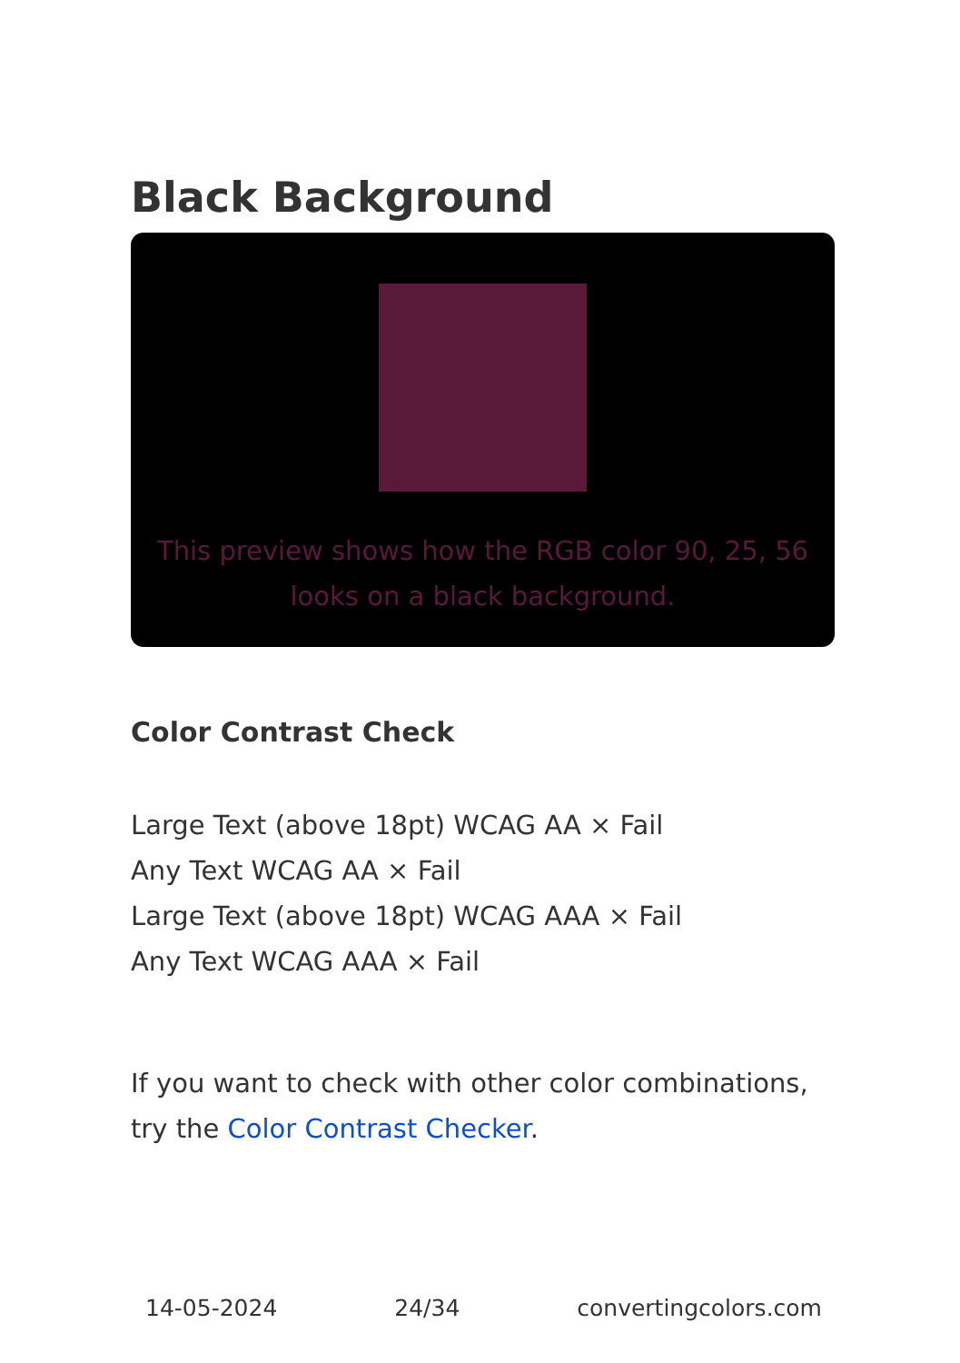Black Background
This preview shows how the RGB color 90, 25, 56 looks on a black background.
Color Contrast Check
Large Text (above 18pt) WCAG AA × Fail
Any Text WCAG AA × Fail
Large Text (above 18pt) WCAG AAA × Fail
Any Text WCAG AAA × Fail
If you want to check with other color combinations, try the Color Contrast Checker.
14-05-2024 24/34 convertingcolors.com